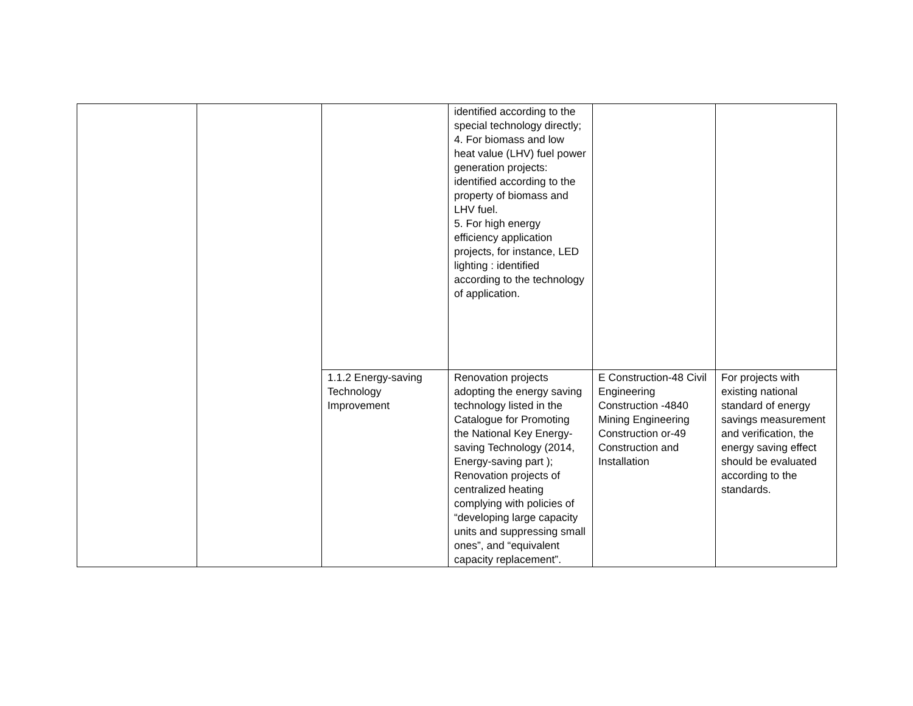| | | | identified according to the special technology directly; 4. For biomass and low heat value (LHV) fuel power generation projects: identified according to the property of biomass and LHV fuel. 5. For high energy efficiency application projects, for instance, LED lighting : identified according to the technology of application. | | |
| | | 1.1.2 Energy-saving Technology Improvement | Renovation projects adopting the energy saving technology listed in the Catalogue for Promoting the National Key Energy-saving Technology (2014, Energy-saving part ); Renovation projects of centralized heating complying with policies of “developing large capacity units and suppressing small ones”, and “equivalent capacity replacement”. | E Construction-48 Civil Engineering Construction -4840 Mining Engineering Construction or-49 Construction and Installation | For projects with existing national standard of energy savings measurement and verification, the energy saving effect should be evaluated according to the standards. |